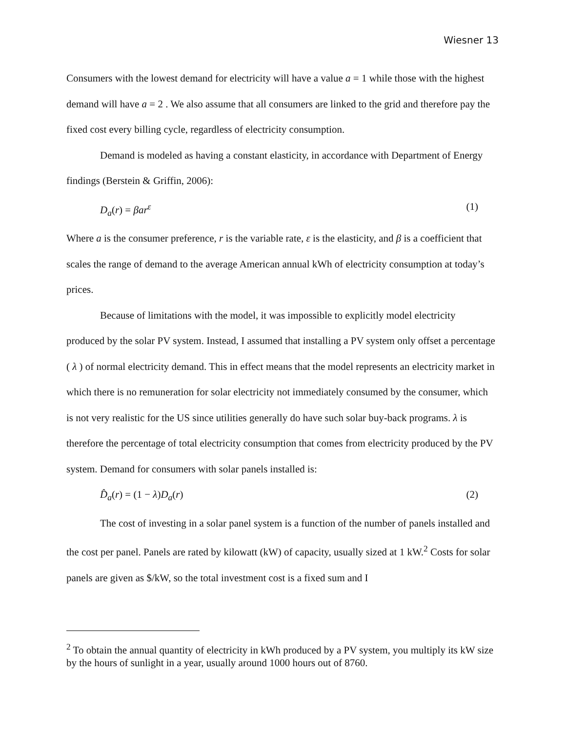Wiesner 13
Consumers with the lowest demand for electricity will have a value a = 1 while those with the highest demand will have a = 2 . We also assume that all consumers are linked to the grid and therefore pay the fixed cost every billing cycle, regardless of electricity consumption.
Demand is modeled as having a constant elasticity, in accordance with Department of Energy findings (Berstein & Griffin, 2006):
D<sub>a</sub>(r) = βar<sup>ε</sup> (1)
Where a is the consumer preference, r is the variable rate, ε is the elasticity, and β is a coefficient that scales the range of demand to the average American annual kWh of electricity consumption at today’s prices.
Because of limitations with the model, it was impossible to explicitly model electricity produced by the solar PV system. Instead, I assumed that installing a PV system only offset a percentage ( λ ) of normal electricity demand. This in effect means that the model represents an electricity market in which there is no remuneration for solar electricity not immediately consumed by the consumer, which is not very realistic for the US since utilities generally do have such solar buy-back programs. λ is therefore the percentage of total electricity consumption that comes from electricity produced by the PV system. Demand for consumers with solar panels installed is:
D̂<sub>a</sub>(r) = (1 − λ)D<sub>a</sub>(r) (2)
The cost of investing in a solar panel system is a function of the number of panels installed and the cost per panel. Panels are rated by kilowatt (kW) of capacity, usually sized at 1 kW.<sup>2</sup> Costs for solar panels are given as $/kW, so the total investment cost is a fixed sum and I
<sup>2</sup> To obtain the annual quantity of electricity in kWh produced by a PV system, you multiply its kW size by the hours of sunlight in a year, usually around 1000 hours out of 8760.